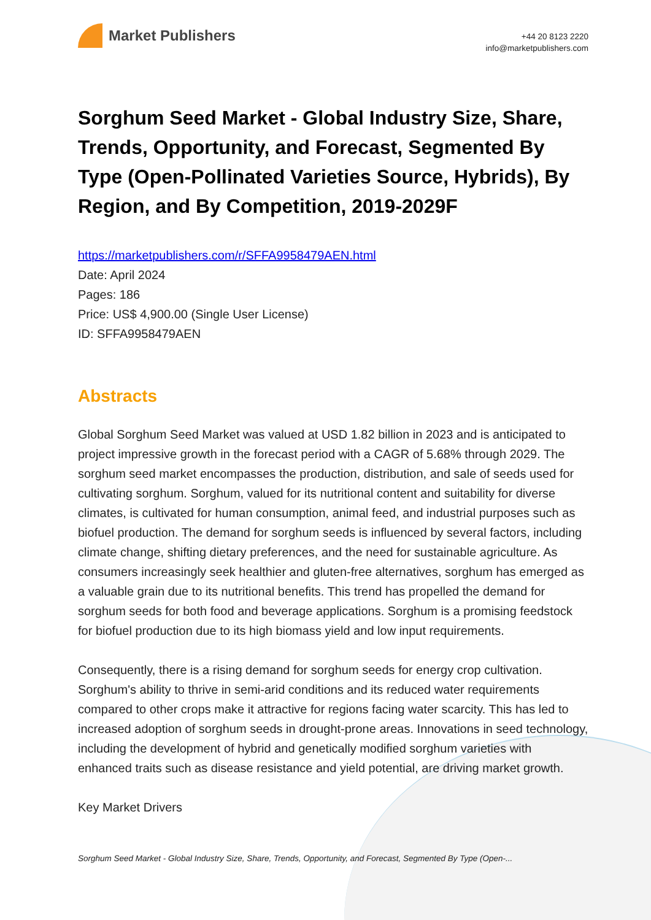Market Publishers
+44 20 8123 2220
info@marketpublishers.com
Sorghum Seed Market - Global Industry Size, Share, Trends, Opportunity, and Forecast, Segmented By Type (Open-Pollinated Varieties Source, Hybrids), By Region, and By Competition, 2019-2029F
https://marketpublishers.com/r/SFFA9958479AEN.html
Date: April 2024
Pages: 186
Price: US$ 4,900.00 (Single User License)
ID: SFFA9958479AEN
Abstracts
Global Sorghum Seed Market was valued at USD 1.82 billion in 2023 and is anticipated to project impressive growth in the forecast period with a CAGR of 5.68% through 2029. The sorghum seed market encompasses the production, distribution, and sale of seeds used for cultivating sorghum. Sorghum, valued for its nutritional content and suitability for diverse climates, is cultivated for human consumption, animal feed, and industrial purposes such as biofuel production. The demand for sorghum seeds is influenced by several factors, including climate change, shifting dietary preferences, and the need for sustainable agriculture. As consumers increasingly seek healthier and gluten-free alternatives, sorghum has emerged as a valuable grain due to its nutritional benefits. This trend has propelled the demand for sorghum seeds for both food and beverage applications. Sorghum is a promising feedstock for biofuel production due to its high biomass yield and low input requirements.
Consequently, there is a rising demand for sorghum seeds for energy crop cultivation. Sorghum's ability to thrive in semi-arid conditions and its reduced water requirements compared to other crops make it attractive for regions facing water scarcity. This has led to increased adoption of sorghum seeds in drought-prone areas. Innovations in seed technology, including the development of hybrid and genetically modified sorghum varieties with enhanced traits such as disease resistance and yield potential, are driving market growth.
Key Market Drivers
Sorghum Seed Market - Global Industry Size, Share, Trends, Opportunity, and Forecast, Segmented By Type (Open-...